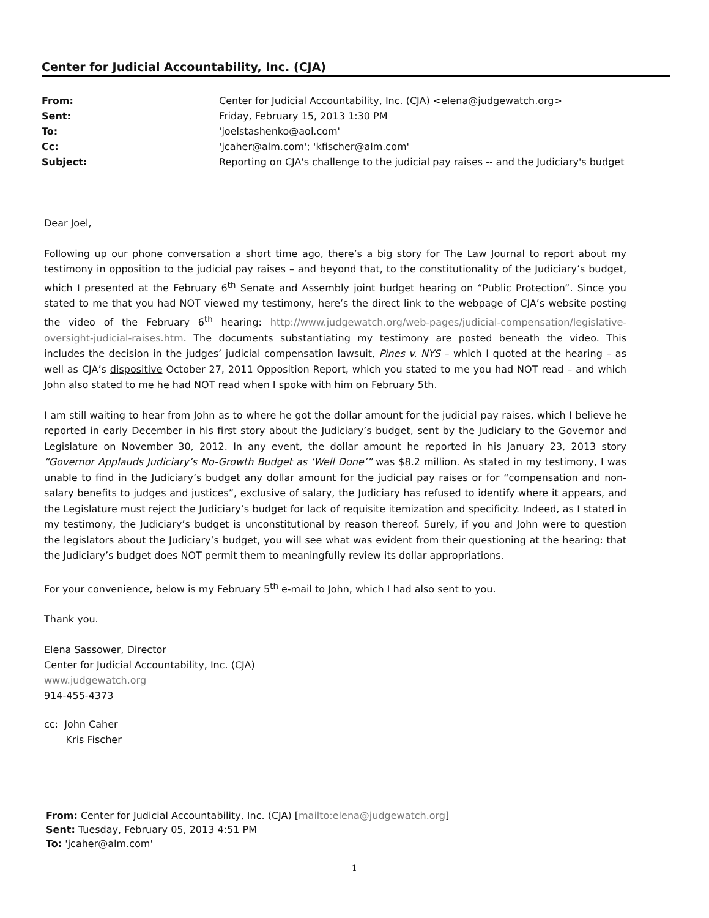Center for Judicial Accountability, Inc. (CJA)
| From: | Center for Judicial Accountability, Inc. (CJA) <elena@judgewatch.org> |
| Sent: | Friday, February 15, 2013 1:30 PM |
| To: | 'joelstashenko@aol.com' |
| Cc: | 'jcaher@alm.com'; 'kfischer@alm.com' |
| Subject: | Reporting on CJA's challenge to the judicial pay raises -- and the Judiciary's budget |
Dear Joel,
Following up our phone conversation a short time ago, there’s a big story for The Law Journal to report about my testimony in opposition to the judicial pay raises – and beyond that, to the constitutionality of the Judiciary’s budget, which I presented at the February 6<sup>th</sup> Senate and Assembly joint budget hearing on “Public Protection”. Since you stated to me that you had NOT viewed my testimony, here’s the direct link to the webpage of CJA’s website posting the video of the February 6<sup>th</sup> hearing: http://www.judgewatch.org/web-pages/judicial-compensation/legislative-oversight-judicial-raises.htm. The documents substantiating my testimony are posted beneath the video. This includes the decision in the judges’ judicial compensation lawsuit, Pines v. NYS – which I quoted at the hearing – as well as CJA’s dispositive October 27, 2011 Opposition Report, which you stated to me you had NOT read – and which John also stated to me he had NOT read when I spoke with him on February 5th.
I am still waiting to hear from John as to where he got the dollar amount for the judicial pay raises, which I believe he reported in early December in his first story about the Judiciary’s budget, sent by the Judiciary to the Governor and Legislature on November 30, 2012. In any event, the dollar amount he reported in his January 23, 2013 story “Governor Applauds Judiciary’s No-Growth Budget as ‘Well Done’” was $8.2 million. As stated in my testimony, I was unable to find in the Judiciary’s budget any dollar amount for the judicial pay raises or for “compensation and non-salary benefits to judges and justices”, exclusive of salary, the Judiciary has refused to identify where it appears, and the Legislature must reject the Judiciary’s budget for lack of requisite itemization and specificity. Indeed, as I stated in my testimony, the Judiciary’s budget is unconstitutional by reason thereof. Surely, if you and John were to question the legislators about the Judiciary’s budget, you will see what was evident from their questioning at the hearing: that the Judiciary’s budget does NOT permit them to meaningfully review its dollar appropriations.
For your convenience, below is my February 5<sup>th</sup> e-mail to John, which I had also sent to you.
Thank you.
Elena Sassower, Director
Center for Judicial Accountability, Inc. (CJA)
www.judgewatch.org
914-455-4373
cc: John Caher
Kris Fischer
From: Center for Judicial Accountability, Inc. (CJA) [mailto:elena@judgewatch.org]
Sent: Tuesday, February 05, 2013 4:51 PM
To: 'jcaher@alm.com'
1